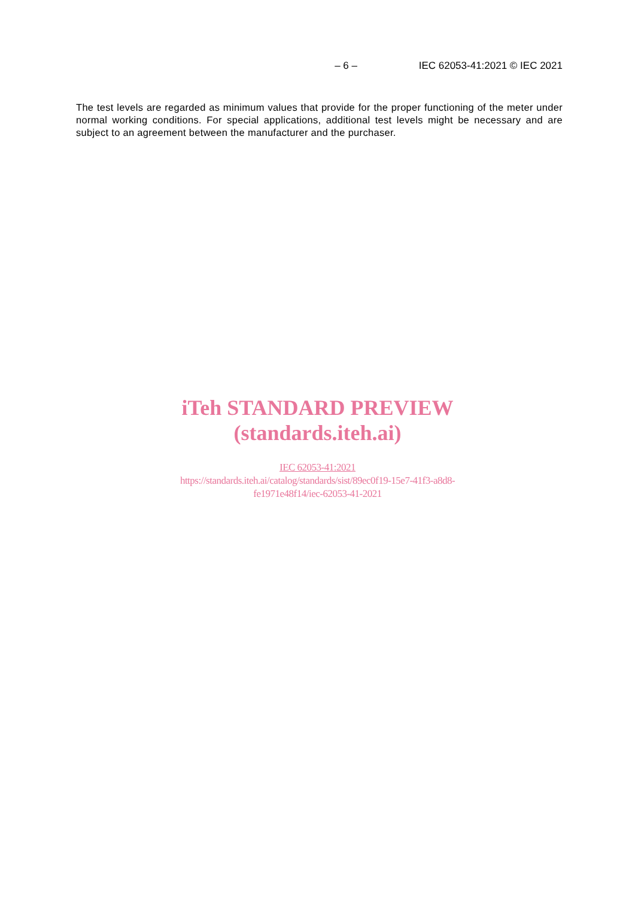– 6 – IEC 62053-41:2021 © IEC 2021
The test levels are regarded as minimum values that provide for the proper functioning of the meter under normal working conditions. For special applications, additional test levels might be necessary and are subject to an agreement between the manufacturer and the purchaser.
iTeh STANDARD PREVIEW
(standards.iteh.ai)
IEC 62053-41:2021
https://standards.iteh.ai/catalog/standards/sist/89ec0f19-15e7-41f3-a8d8-
fe1971e48f14/iec-62053-41-2021